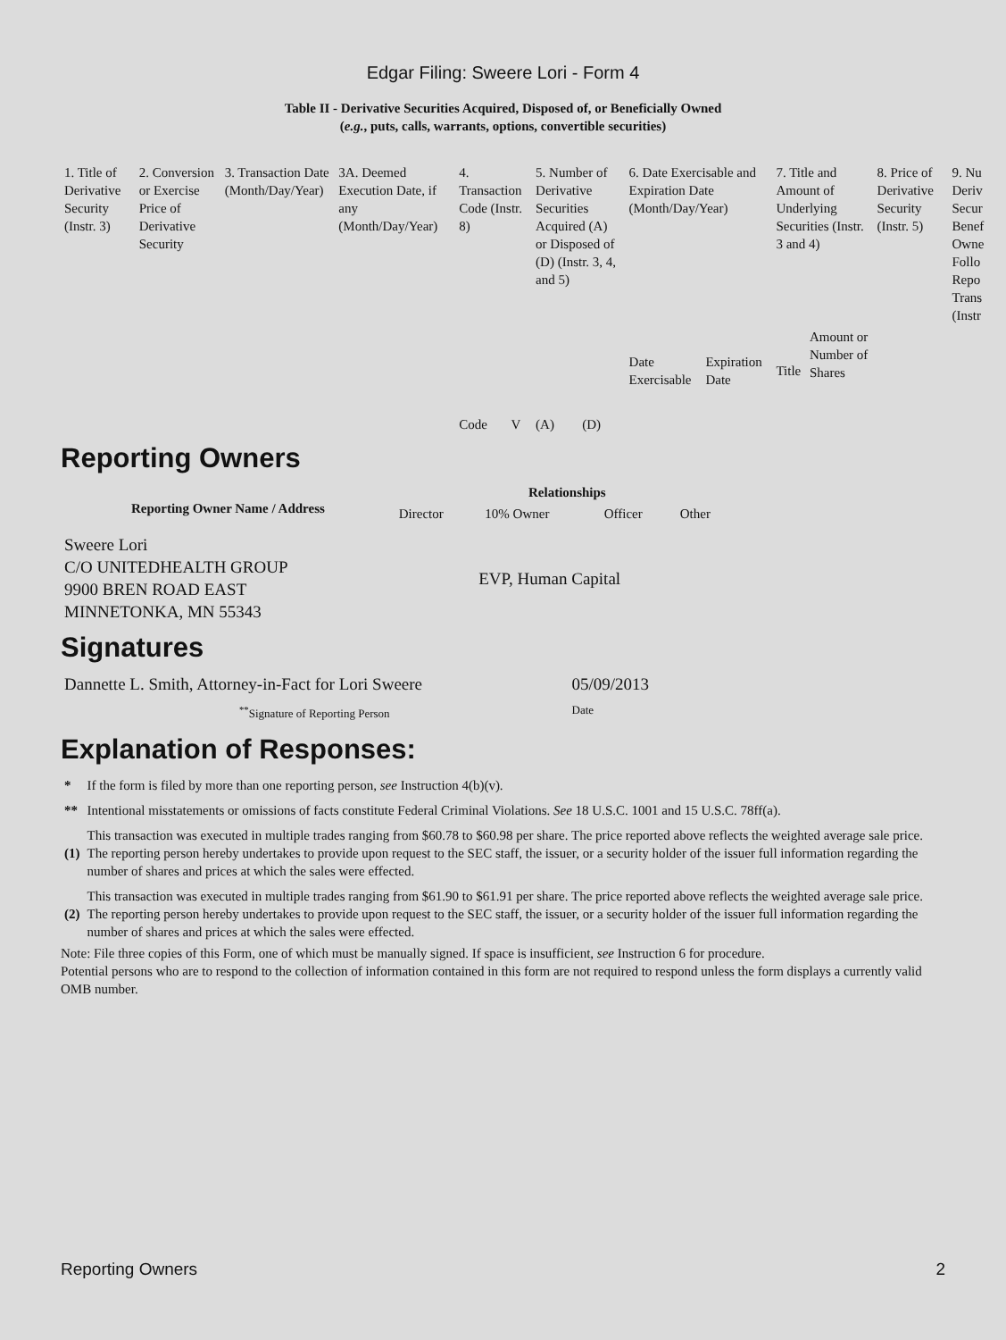Edgar Filing: Sweere Lori - Form 4
Table II - Derivative Securities Acquired, Disposed of, or Beneficially Owned
(e.g., puts, calls, warrants, options, convertible securities)
| 1. Title of Derivative Security (Instr. 3) | 2. Conversion or Exercise Price of Derivative Security | 3. Transaction Date (Month/Day/Year) | 3A. Deemed Execution Date, if any (Month/Day/Year) | 4. Transaction Code (Instr. 8) | | 5. Number of Derivative Securities Acquired (A) or Disposed of (D) (Instr. 3, 4, and 5) | | 6. Date Exercisable and Expiration Date (Month/Day/Year) | | 7. Title and Amount of Underlying Securities (Instr. 3 and 4) | | 8. Price of Derivative Security (Instr. 5) | 9. Nu Deriv Secur Benef Owne Follo Repo Trans (Instr |
| | | | | Code | V | (A) | (D) | Date Exercisable | Expiration Date | Title | Amount or Number of Shares | | |
Reporting Owners
| Reporting Owner Name / Address | Relationships | | | |
| --- | --- | --- | --- | --- |
| | Director | 10% Owner | Officer | Other |
| Sweere Lori C/O UNITEDHEALTH GROUP 9900 BREN ROAD EAST MINNETONKA, MN 55343 | | | EVP, Human Capital | |
Signatures
| Dannette L. Smith, Attorney-in-Fact for Lori Sweere | 05/09/2013 |
| <sup>**</sup> Signature of Reporting Person | Date |
Explanation of Responses:
| * | If the form is filed by more than one reporting person, see Instruction 4(b)(v). |
| ** | Intentional misstatements or omissions of facts constitute Federal Criminal Violations. See 18 U.S.C. 1001 and 15 U.S.C. 78ff(a). |
| (1) | This transaction was executed in multiple trades ranging from $60.78 to $60.98 per share. The price reported above reflects the weighted average sale price. The reporting person hereby undertakes to provide upon request to the SEC staff, the issuer, or a security holder of the issuer full information regarding the number of shares and prices at which the sales were effected. |
| (2) | This transaction was executed in multiple trades ranging from $61.90 to $61.91 per share. The price reported above reflects the weighted average sale price. The reporting person hereby undertakes to provide upon request to the SEC staff, the issuer, or a security holder of the issuer full information regarding the number of shares and prices at which the sales were effected. |
Note: File three copies of this Form, one of which must be manually signed. If space is insufficient, see Instruction 6 for procedure.
Potential persons who are to respond to the collection of information contained in this form are not required to respond unless the form displays a currently valid OMB number.
Reporting Owners 2